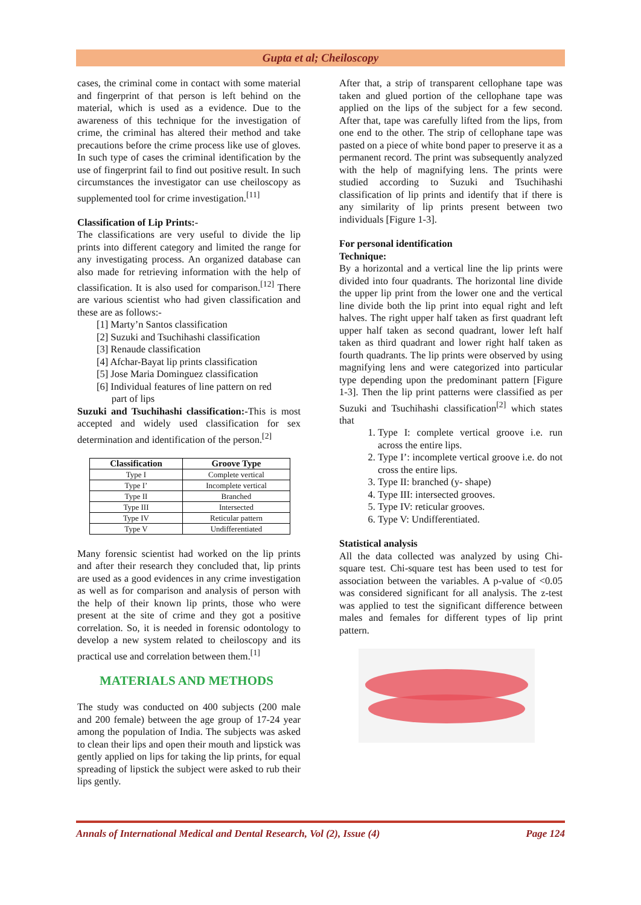Gupta et al; Cheiloscopy
cases, the criminal come in contact with some material and fingerprint of that person is left behind on the material, which is used as a evidence. Due to the awareness of this technique for the investigation of crime, the criminal has altered their method and take precautions before the crime process like use of gloves. In such type of cases the criminal identification by the use of fingerprint fail to find out positive result. In such circumstances the investigator can use cheiloscopy as supplemented tool for crime investigation.<sup>[11]</sup>
Classification of Lip Prints:-
The classifications are very useful to divide the lip prints into different category and limited the range for any investigating process. An organized database can also made for retrieving information with the help of classification. It is also used for comparison.<sup>[12]</sup> There are various scientist who had given classification and these are as follows:-
[1] Marty’n Santos classification
[2] Suzuki and Tsuchihashi classification
[3] Renaude classification
[4] Afchar-Bayat lip prints classification
[5] Jose Maria Dominguez classification
[6] Individual features of line pattern on red
part of lips
Suzuki and Tsuchihashi classification:-This is most accepted and widely used classification for sex determination and identification of the person.<sup>[2]</sup>
| Classification | Groove Type |
| --- | --- |
| Type I | Complete vertical |
| Type I’ | Incomplete vertical |
| Type II | Branched |
| Type III | Intersected |
| Type IV | Reticular pattern |
| Type V | Undifferentiated |
Many forensic scientist had worked on the lip prints and after their research they concluded that, lip prints are used as a good evidences in any crime investigation as well as for comparison and analysis of person with the help of their known lip prints, those who were present at the site of crime and they got a positive correlation. So, it is needed in forensic odontology to develop a new system related to cheiloscopy and its practical use and correlation between them.<sup>[1]</sup>
MATERIALS AND METHODS
The study was conducted on 400 subjects (200 male and 200 female) between the age group of 17-24 year among the population of India. The subjects was asked to clean their lips and open their mouth and lipstick was gently applied on lips for taking the lip prints, for equal spreading of lipstick the subject were asked to rub their lips gently.
After that, a strip of transparent cellophane tape was taken and glued portion of the cellophane tape was applied on the lips of the subject for a few second. After that, tape was carefully lifted from the lips, from one end to the other. The strip of cellophane tape was pasted on a piece of white bond paper to preserve it as a permanent record. The print was subsequently analyzed with the help of magnifying lens. The prints were studied according to Suzuki and Tsuchihashi classification of lip prints and identify that if there is any similarity of lip prints present between two individuals [Figure 1-3].
For personal identification
Technique:
By a horizontal and a vertical line the lip prints were divided into four quadrants. The horizontal line divide the upper lip print from the lower one and the vertical line divide both the lip print into equal right and left halves. The right upper half taken as first quadrant left upper half taken as second quadrant, lower left half taken as third quadrant and lower right half taken as fourth quadrants. The lip prints were observed by using magnifying lens and were categorized into particular type depending upon the predominant pattern [Figure 1-3]. Then the lip print patterns were classified as per Suzuki and Tsuchihashi classification<sup>[2]</sup> which states that
1. Type I: complete vertical groove i.e. run across the entire lips.
2. Type I’: incomplete vertical groove i.e. do not cross the entire lips.
3. Type II: branched (y- shape)
4. Type III: intersected grooves.
5. Type IV: reticular grooves.
6. Type V: Undifferentiated.
Statistical analysis
All the data collected was analyzed by using Chi-square test. Chi-square test has been used to test for association between the variables. A p-value of <0.05 was considered significant for all analysis. The z-test was applied to test the significant difference between males and females for different types of lip print pattern.
Annals of International Medical and Dental Research, Vol (2), Issue (4) Page 124